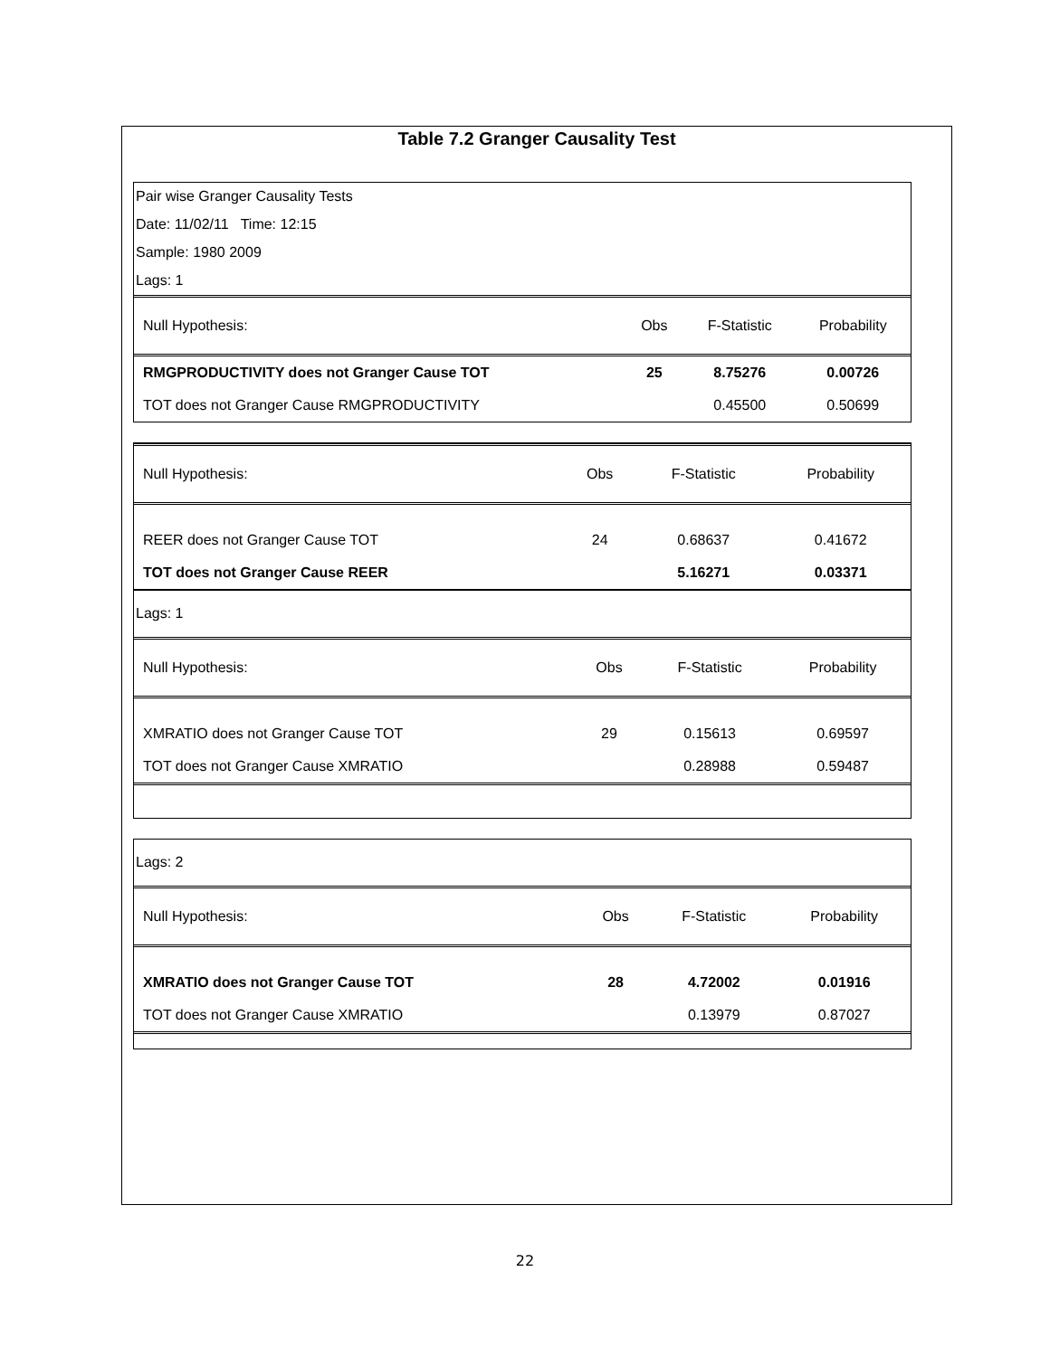Table 7.2 Granger Causality Test
Pair wise Granger Causality Tests
Date: 11/02/11 Time: 12:15
Sample: 1980 2009
Lags: 1
| Null Hypothesis: | Obs | F-Statistic | Probability |
| --- | --- | --- | --- |
| RMGPRODUCTIVITY does not Granger Cause TOT | 25 | 8.75276 | 0.00726 |
| TOT does not Granger Cause RMGPRODUCTIVITY | | 0.45500 | 0.50699 |
| Null Hypothesis: | Obs | F-Statistic | Probability |
| --- | --- | --- | --- |
| REER does not Granger Cause TOT | 24 | 0.68637 | 0.41672 |
| TOT does not Granger Cause REER | | 5.16271 | 0.03371 |
Lags: 1
| Null Hypothesis: | Obs | F-Statistic | Probability |
| --- | --- | --- | --- |
| XMRATIO does not Granger Cause TOT | 29 | 0.15613 | 0.69597 |
| TOT does not Granger Cause XMRATIO | | 0.28988 | 0.59487 |
Lags: 2
| Null Hypothesis: | Obs | F-Statistic | Probability |
| --- | --- | --- | --- |
| XMRATIO does not Granger Cause TOT | 28 | 4.72002 | 0.01916 |
| TOT does not Granger Cause XMRATIO | | 0.13979 | 0.87027 |
22